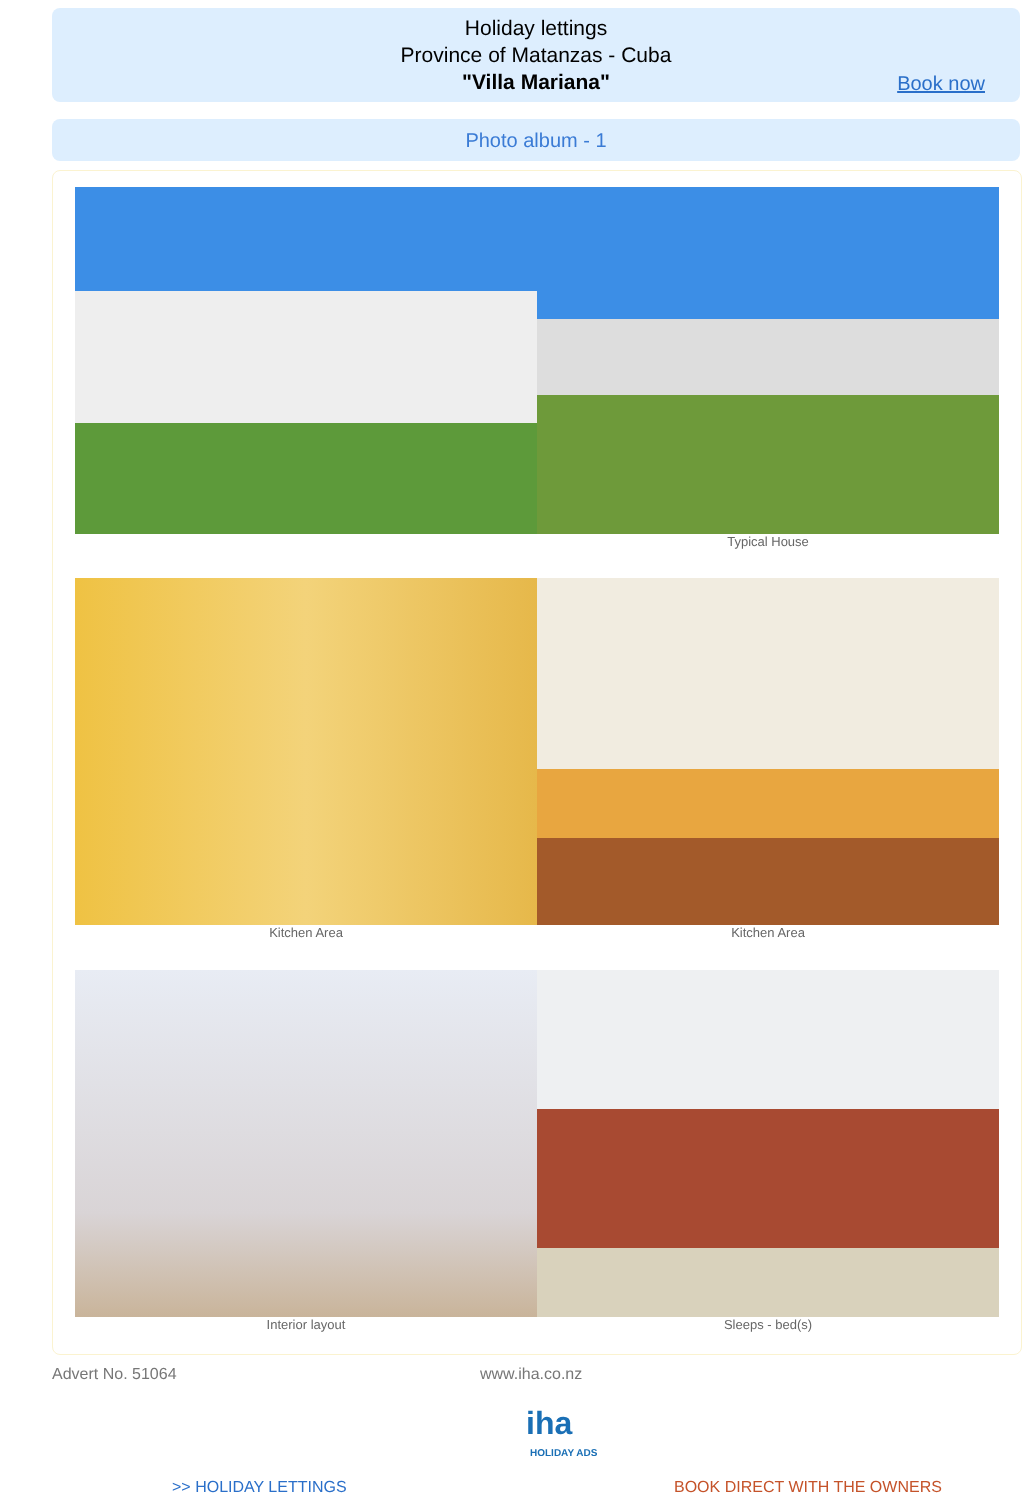Holiday lettings
Province of Matanzas - Cuba
"Villa Mariana"
Book now
Photo album - 1
Typical House
Kitchen Area Kitchen Area
Interior layout Sleeps - bed(s)
Advert No. 51064 www.iha.co.nz
iha
HOLIDAY ADS
>> HOLIDAY LETTINGS BOOK DIRECT WITH THE OWNERS